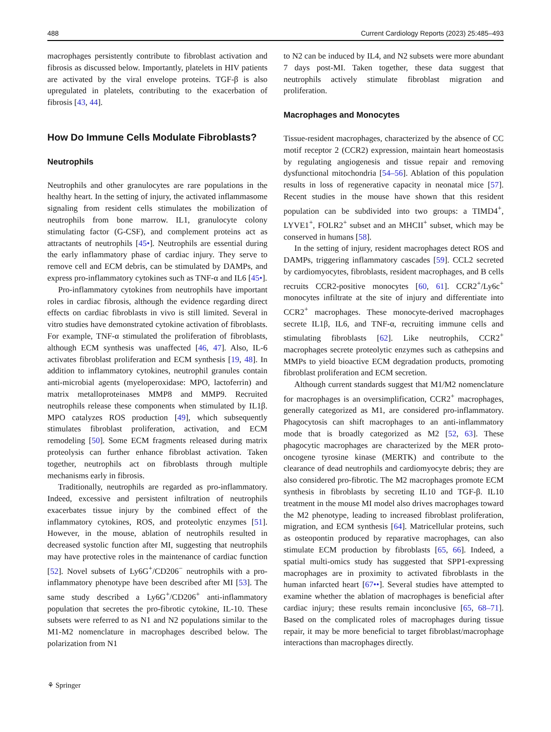488 Current Cardiology Reports (2023) 25:485–493
macrophages persistently contribute to fibroblast activation and fibrosis as discussed below. Importantly, platelets in HIV patients are activated by the viral envelope proteins. TGF-β is also upregulated in platelets, contributing to the exacerbation of fibrosis [43, 44].
How Do Immune Cells Modulate Fibroblasts?
Neutrophils
Neutrophils and other granulocytes are rare populations in the healthy heart. In the setting of injury, the activated inflammasome signaling from resident cells stimulates the mobilization of neutrophils from bone marrow. IL1, granulocyte colony stimulating factor (G-CSF), and complement proteins act as attractants of neutrophils [45•]. Neutrophils are essential during the early inflammatory phase of cardiac injury. They serve to remove cell and ECM debris, can be stimulated by DAMPs, and express pro-inflammatory cytokines such as TNF-α and IL6 [45•].
Pro-inflammatory cytokines from neutrophils have important roles in cardiac fibrosis, although the evidence regarding direct effects on cardiac fibroblasts in vivo is still limited. Several in vitro studies have demonstrated cytokine activation of fibroblasts. For example, TNF-α stimulated the proliferation of fibroblasts, although ECM synthesis was unaffected [46, 47]. Also, IL-6 activates fibroblast proliferation and ECM synthesis [19, 48]. In addition to inflammatory cytokines, neutrophil granules contain anti-microbial agents (myeloperoxidase: MPO, lactoferrin) and matrix metalloproteinases MMP8 and MMP9. Recruited neutrophils release these components when stimulated by IL1β. MPO catalyzes ROS production [49], which subsequently stimulates fibroblast proliferation, activation, and ECM remodeling [50]. Some ECM fragments released during matrix proteolysis can further enhance fibroblast activation. Taken together, neutrophils act on fibroblasts through multiple mechanisms early in fibrosis.
Traditionally, neutrophils are regarded as pro-inflammatory. Indeed, excessive and persistent infiltration of neutrophils exacerbates tissue injury by the combined effect of the inflammatory cytokines, ROS, and proteolytic enzymes [51]. However, in the mouse, ablation of neutrophils resulted in decreased systolic function after MI, suggesting that neutrophils may have protective roles in the maintenance of cardiac function [52]. Novel subsets of Ly6G<sup>+</sup>/CD206<sup>−</sup> neutrophils with a pro-inflammatory phenotype have been described after MI [53]. The same study described a Ly6G<sup>+</sup>/CD206<sup>+</sup> anti-inflammatory population that secretes the pro-fibrotic cytokine, IL-10. These subsets were referred to as N1 and N2 populations similar to the M1-M2 nomenclature in macrophages described below. The polarization from N1
to N2 can be induced by IL4, and N2 subsets were more abundant 7 days post-MI. Taken together, these data suggest that neutrophils actively stimulate fibroblast migration and proliferation.
Macrophages and Monocytes
Tissue-resident macrophages, characterized by the absence of CC motif receptor 2 (CCR2) expression, maintain heart homeostasis by regulating angiogenesis and tissue repair and removing dysfunctional mitochondria [54–56]. Ablation of this population results in loss of regenerative capacity in neonatal mice [57]. Recent studies in the mouse have shown that this resident population can be subdivided into two groups: a TIMD4<sup>+</sup>, LYVE1<sup>+</sup>, FOLR2<sup>+</sup> subset and an MHCII<sup>+</sup> subset, which may be conserved in humans [58].
In the setting of injury, resident macrophages detect ROS and DAMPs, triggering inflammatory cascades [59]. CCL2 secreted by cardiomyocytes, fibroblasts, resident macrophages, and B cells recruits CCR2-positive monocytes [60, 61]. CCR2<sup>+</sup>/Ly6c<sup>+</sup> monocytes infiltrate at the site of injury and differentiate into CCR2<sup>+</sup> macrophages. These monocyte-derived macrophages secrete IL1β, IL6, and TNF-α, recruiting immune cells and stimulating fibroblasts [62]. Like neutrophils, CCR2<sup>+</sup> macrophages secrete proteolytic enzymes such as cathepsins and MMPs to yield bioactive ECM degradation products, promoting fibroblast proliferation and ECM secretion.
Although current standards suggest that M1/M2 nomenclature for macrophages is an oversimplification, CCR2<sup>+</sup> macrophages, generally categorized as M1, are considered pro-inflammatory. Phagocytosis can shift macrophages to an anti-inflammatory mode that is broadly categorized as M2 [52, 63]. These phagocytic macrophages are characterized by the MER proto-oncogene tyrosine kinase (MERTK) and contribute to the clearance of dead neutrophils and cardiomyocyte debris; they are also considered pro-fibrotic. The M2 macrophages promote ECM synthesis in fibroblasts by secreting IL10 and TGF-β. IL10 treatment in the mouse MI model also drives macrophages toward the M2 phenotype, leading to increased fibroblast proliferation, migration, and ECM synthesis [64]. Matricellular proteins, such as osteopontin produced by reparative macrophages, can also stimulate ECM production by fibroblasts [65, 66]. Indeed, a spatial multi-omics study has suggested that SPP1-expressing macrophages are in proximity to activated fibroblasts in the human infarcted heart [67••]. Several studies have attempted to examine whether the ablation of macrophages is beneficial after cardiac injury; these results remain inconclusive [65, 68–71]. Based on the complicated roles of macrophages during tissue repair, it may be more beneficial to target fibroblast/macrophage interactions than macrophages directly.
⚘ Springer